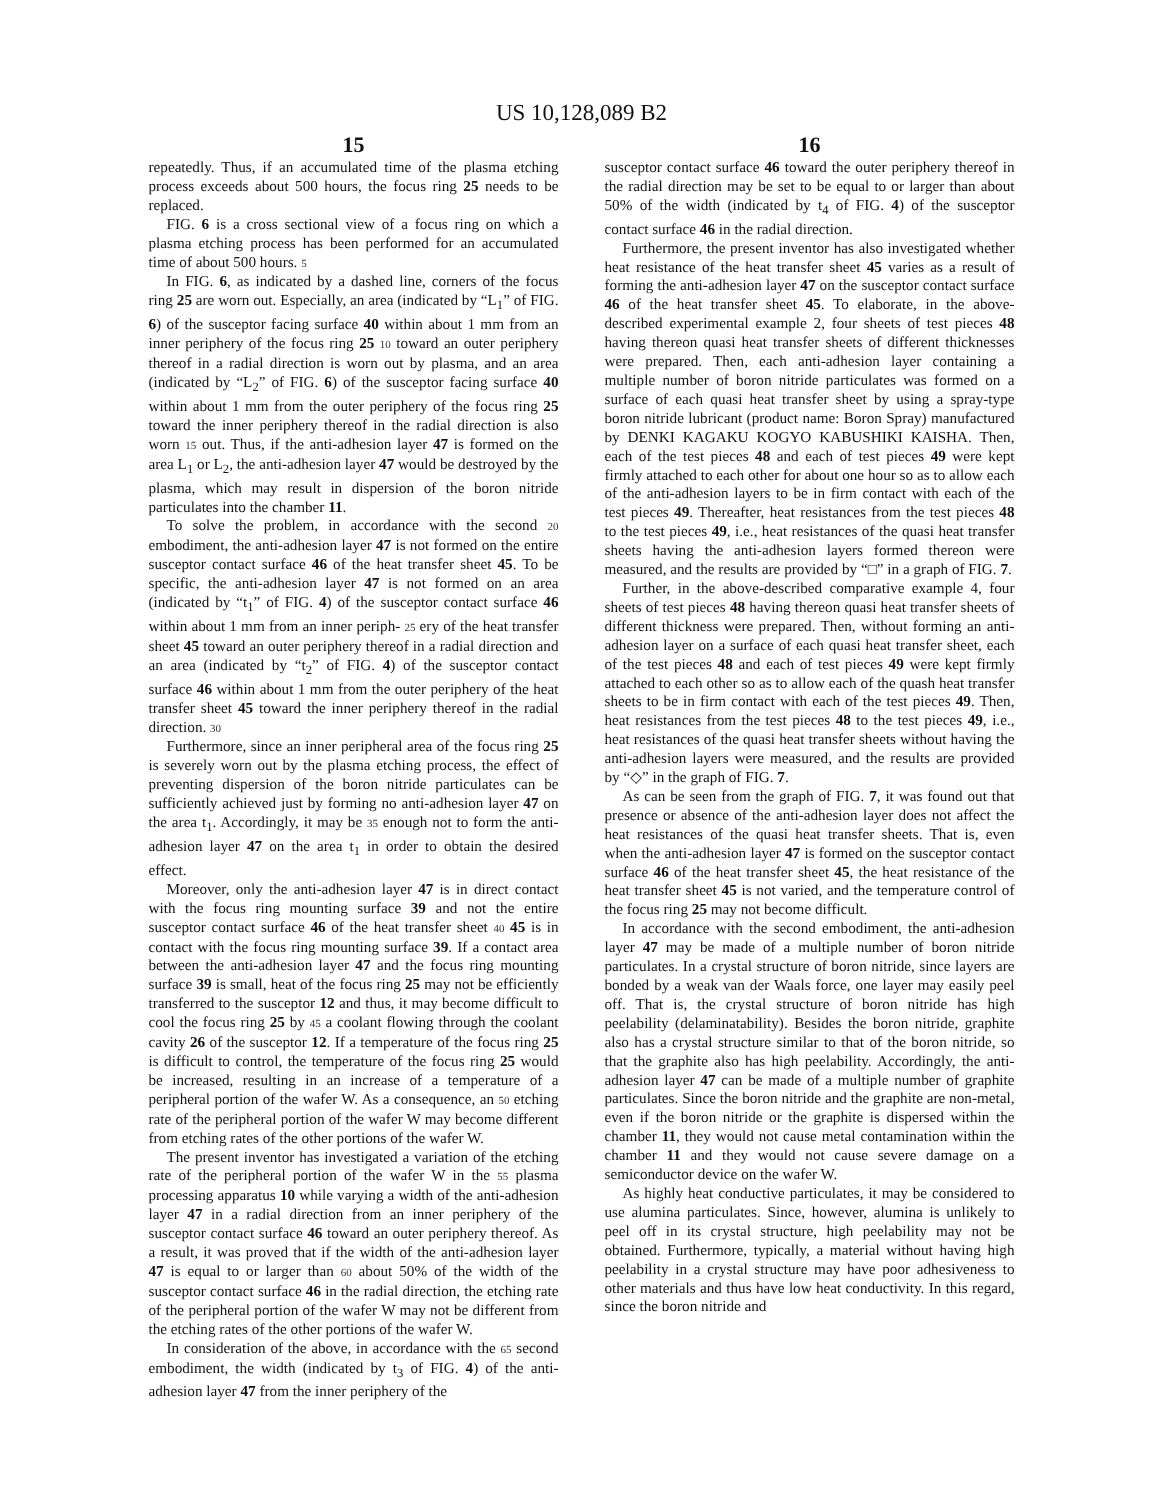US 10,128,089 B2
15 16
repeatedly. Thus, if an accumulated time of the plasma etching process exceeds about 500 hours, the focus ring 25 needs to be replaced.
FIG. 6 is a cross sectional view of a focus ring on which a plasma etching process has been performed for an accumulated time of about 500 hours. 5
In FIG. 6, as indicated by a dashed line, corners of the focus ring 25 are worn out. Especially, an area (indicated by “L<sub>1</sub>” of FIG. 6) of the susceptor facing surface 40 within about 1 mm from an inner periphery of the focus ring 25 10 toward an outer periphery thereof in a radial direction is worn out by plasma, and an area (indicated by “L<sub>2</sub>” of FIG. 6) of the susceptor facing surface 40 within about 1 mm from the outer periphery of the focus ring 25 toward the inner periphery thereof in the radial direction is also worn 15 out. Thus, if the anti-adhesion layer 47 is formed on the area L<sub>1</sub> or L<sub>2</sub>, the anti-adhesion layer 47 would be destroyed by the plasma, which may result in dispersion of the boron nitride particulates into the chamber 11.
To solve the problem, in accordance with the second 20 embodiment, the anti-adhesion layer 47 is not formed on the entire susceptor contact surface 46 of the heat transfer sheet 45. To be specific, the anti-adhesion layer 47 is not formed on an area (indicated by “t<sub>1</sub>” of FIG. 4) of the susceptor contact surface 46 within about 1 mm from an inner periph- 25 ery of the heat transfer sheet 45 toward an outer periphery thereof in a radial direction and an area (indicated by “t<sub>2</sub>” of FIG. 4) of the susceptor contact surface 46 within about 1 mm from the outer periphery of the heat transfer sheet 45 toward the inner periphery thereof in the radial direction. 30
Furthermore, since an inner peripheral area of the focus ring 25 is severely worn out by the plasma etching process, the effect of preventing dispersion of the boron nitride particulates can be sufficiently achieved just by forming no anti-adhesion layer 47 on the area t<sub>1</sub>. Accordingly, it may be 35 enough not to form the anti-adhesion layer 47 on the area t<sub>1</sub> in order to obtain the desired effect.
Moreover, only the anti-adhesion layer 47 is in direct contact with the focus ring mounting surface 39 and not the entire susceptor contact surface 46 of the heat transfer sheet 40 45 is in contact with the focus ring mounting surface 39. If a contact area between the anti-adhesion layer 47 and the focus ring mounting surface 39 is small, heat of the focus ring 25 may not be efficiently transferred to the susceptor 12 and thus, it may become difficult to cool the focus ring 25 by 45 a coolant flowing through the coolant cavity 26 of the susceptor 12. If a temperature of the focus ring 25 is difficult to control, the temperature of the focus ring 25 would be increased, resulting in an increase of a temperature of a peripheral portion of the wafer W. As a consequence, an 50 etching rate of the peripheral portion of the wafer W may become different from etching rates of the other portions of the wafer W.
The present inventor has investigated a variation of the etching rate of the peripheral portion of the wafer W in the 55 plasma processing apparatus 10 while varying a width of the anti-adhesion layer 47 in a radial direction from an inner periphery of the susceptor contact surface 46 toward an outer periphery thereof. As a result, it was proved that if the width of the anti-adhesion layer 47 is equal to or larger than 60 about 50% of the width of the susceptor contact surface 46 in the radial direction, the etching rate of the peripheral portion of the wafer W may not be different from the etching rates of the other portions of the wafer W.
In consideration of the above, in accordance with the 65 second embodiment, the width (indicated by t<sub>3</sub> of FIG. 4) of the anti-adhesion layer 47 from the inner periphery of the
susceptor contact surface 46 toward the outer periphery thereof in the radial direction may be set to be equal to or larger than about 50% of the width (indicated by t<sub>4</sub> of FIG. 4) of the susceptor contact surface 46 in the radial direction.
Furthermore, the present inventor has also investigated whether heat resistance of the heat transfer sheet 45 varies as a result of forming the anti-adhesion layer 47 on the susceptor contact surface 46 of the heat transfer sheet 45. To elaborate, in the above-described experimental example 2, four sheets of test pieces 48 having thereon quasi heat transfer sheets of different thicknesses were prepared. Then, each anti-adhesion layer containing a multiple number of boron nitride particulates was formed on a surface of each quasi heat transfer sheet by using a spray-type boron nitride lubricant (product name: Boron Spray) manufactured by DENKI KAGAKU KOGYO KABUSHIKI KAISHA. Then, each of the test pieces 48 and each of test pieces 49 were kept firmly attached to each other for about one hour so as to allow each of the anti-adhesion layers to be in firm contact with each of the test pieces 49. Thereafter, heat resistances from the test pieces 48 to the test pieces 49, i.e., heat resistances of the quasi heat transfer sheets having the anti-adhesion layers formed thereon were measured, and the results are provided by “□” in a graph of FIG. 7.
Further, in the above-described comparative example 4, four sheets of test pieces 48 having thereon quasi heat transfer sheets of different thickness were prepared. Then, without forming an anti-adhesion layer on a surface of each quasi heat transfer sheet, each of the test pieces 48 and each of test pieces 49 were kept firmly attached to each other so as to allow each of the quash heat transfer sheets to be in firm contact with each of the test pieces 49. Then, heat resistances from the test pieces 48 to the test pieces 49, i.e., heat resistances of the quasi heat transfer sheets without having the anti-adhesion layers were measured, and the results are provided by “◇” in the graph of FIG. 7.
As can be seen from the graph of FIG. 7, it was found out that presence or absence of the anti-adhesion layer does not affect the heat resistances of the quasi heat transfer sheets. That is, even when the anti-adhesion layer 47 is formed on the susceptor contact surface 46 of the heat transfer sheet 45, the heat resistance of the heat transfer sheet 45 is not varied, and the temperature control of the focus ring 25 may not become difficult.
In accordance with the second embodiment, the anti-adhesion layer 47 may be made of a multiple number of boron nitride particulates. In a crystal structure of boron nitride, since layers are bonded by a weak van der Waals force, one layer may easily peel off. That is, the crystal structure of boron nitride has high peelability (delaminatability). Besides the boron nitride, graphite also has a crystal structure similar to that of the boron nitride, so that the graphite also has high peelability. Accordingly, the anti-adhesion layer 47 can be made of a multiple number of graphite particulates. Since the boron nitride and the graphite are non-metal, even if the boron nitride or the graphite is dispersed within the chamber 11, they would not cause metal contamination within the chamber 11 and they would not cause severe damage on a semiconductor device on the wafer W.
As highly heat conductive particulates, it may be considered to use alumina particulates. Since, however, alumina is unlikely to peel off in its crystal structure, high peelability may not be obtained. Furthermore, typically, a material without having high peelability in a crystal structure may have poor adhesiveness to other materials and thus have low heat conductivity. In this regard, since the boron nitride and